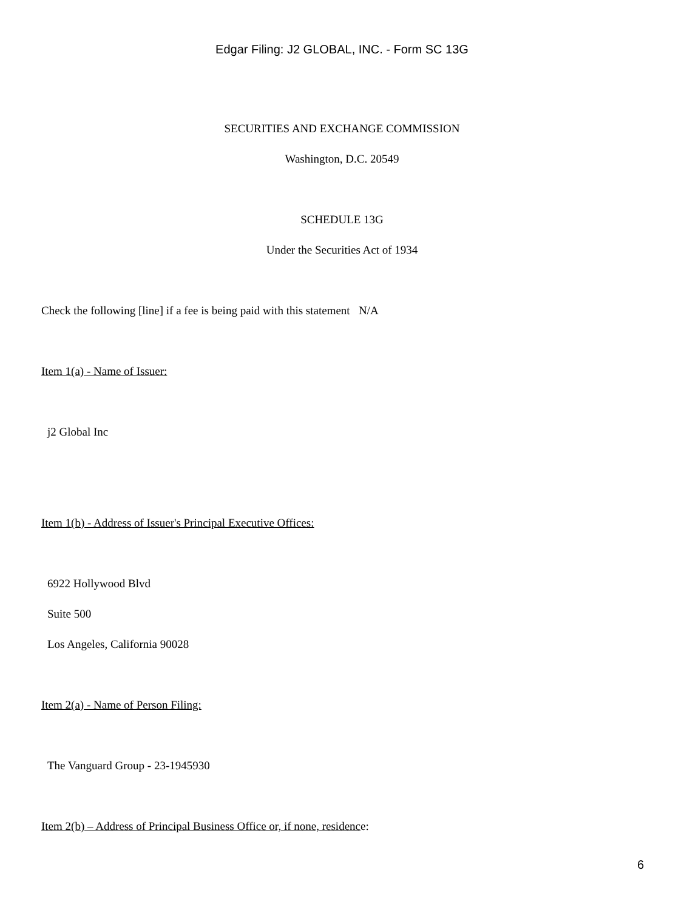Edgar Filing: J2 GLOBAL, INC. - Form SC 13G
SECURITIES AND EXCHANGE COMMISSION
Washington, D.C. 20549
SCHEDULE 13G
Under the Securities Act of 1934
Check the following [line] if a fee is being paid with this statement N/A
Item 1(a) - Name of Issuer:
j2 Global Inc
Item 1(b) - Address of Issuer's Principal Executive Offices:
6922 Hollywood Blvd
Suite 500
Los Angeles, California 90028
Item 2(a) - Name of Person Filing:
The Vanguard Group - 23-1945930
Item 2(b) – Address of Principal Business Office or, if none, residence:
6